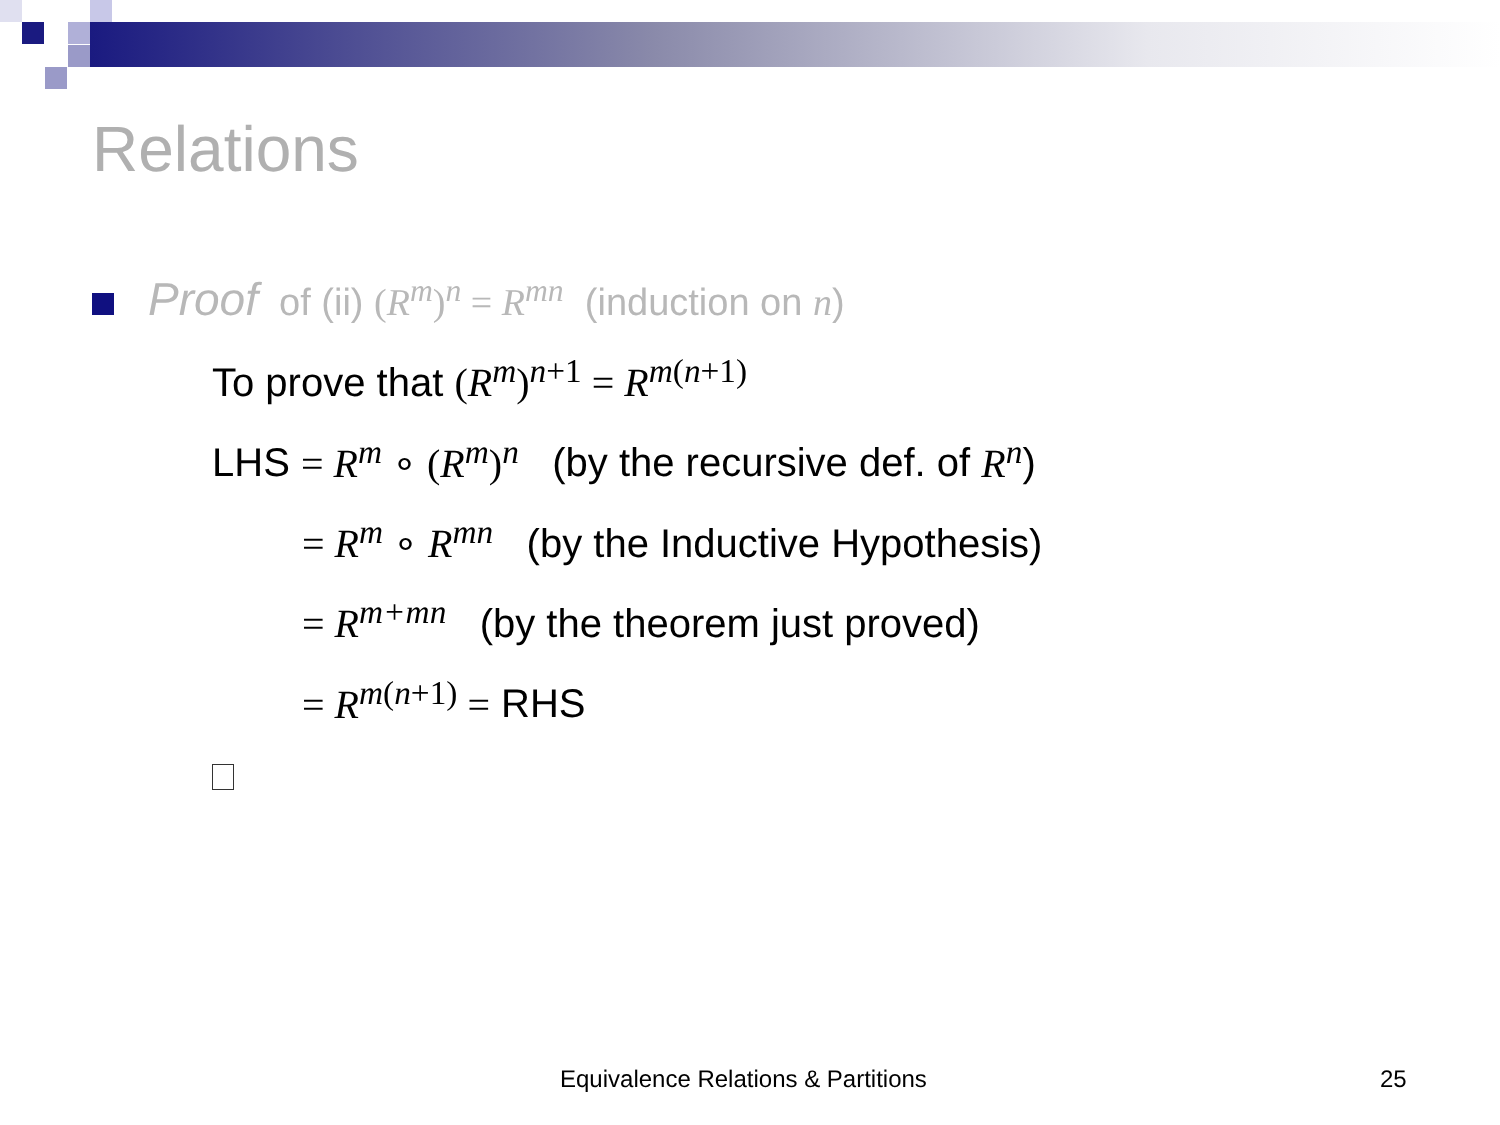Relations
Proof of (ii) (R<sup>m</sup>)<sup>n</sup> = R<sup>mn</sup> (induction on n)
To prove that (R<sup>m</sup>)<sup>n+1</sup> = R<sup>m(n+1)</sup>
LHS = R<sup>m</sup> ∘ (R<sup>m</sup>)<sup>n</sup> (by the recursive def. of R<sup>n</sup>)
= R<sup>m</sup> ∘ R<sup>mn</sup> (by the Inductive Hypothesis)
= R<sup>m+mn</sup> (by the theorem just proved)
= R<sup>m(n+1)</sup> = RHS
Equivalence Relations & Partitions
25